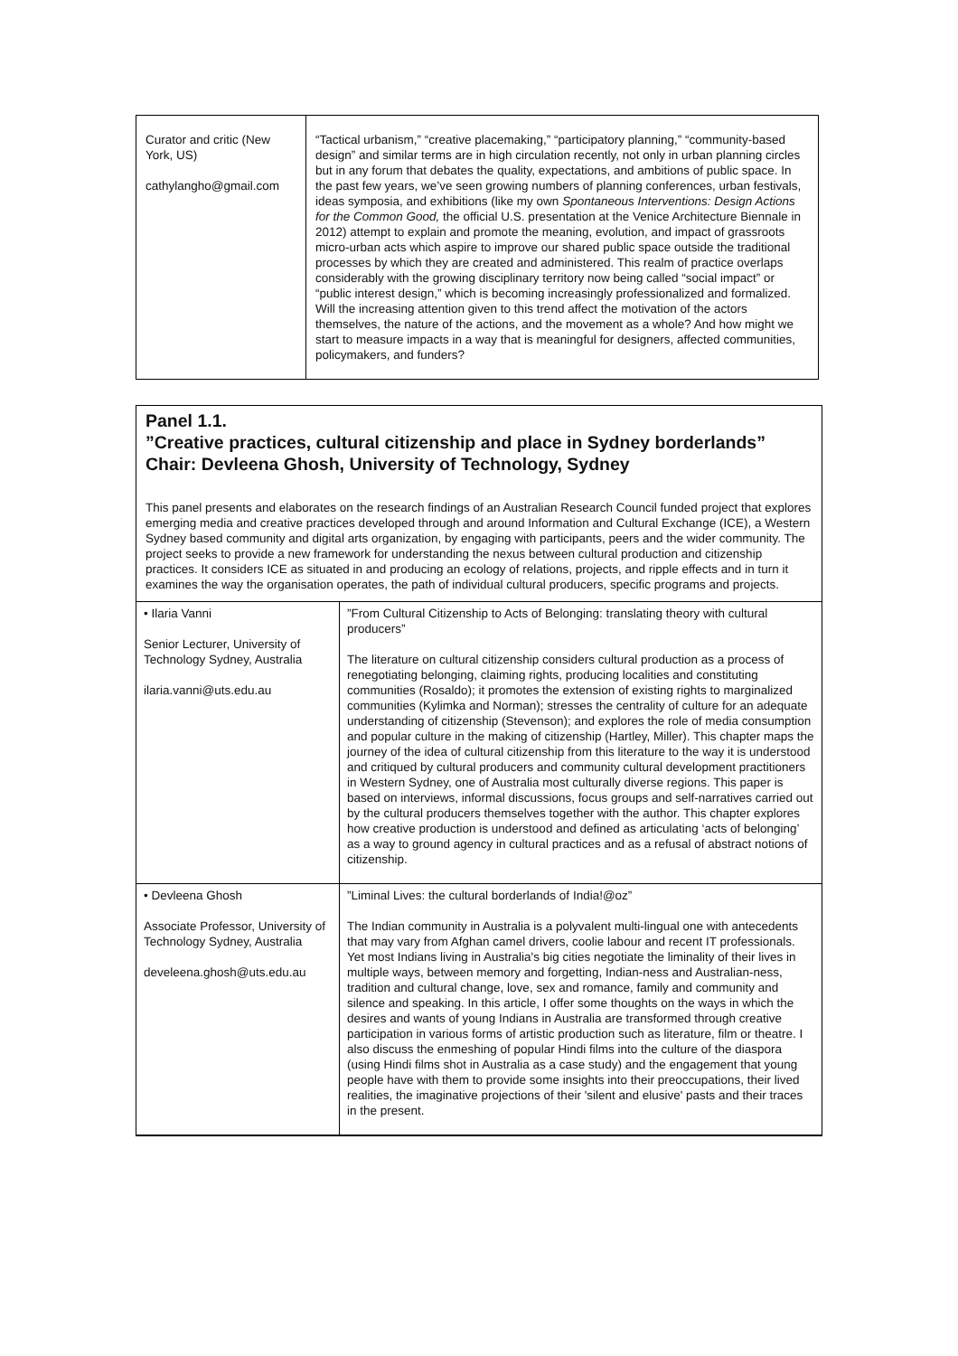| Curator and critic (New York, US) cathylangho@gmail.com | “Tactical urbanism,” “creative placemaking,” “participatory planning,” “community-based design” and similar terms are in high circulation recently, not only in urban planning circles but in any forum that debates the quality, expectations, and ambitions of public space. In the past few years, we’ve seen growing numbers of planning conferences, urban festivals, ideas symposia, and exhibitions (like my own Spontaneous Interventions: Design Actions for the Common Good, the official U.S. presentation at the Venice Architecture Biennale in 2012) attempt to explain and promote the meaning, evolution, and impact of grassroots micro-urban acts which aspire to improve our shared public space outside the traditional processes by which they are created and administered. This realm of practice overlaps considerably with the growing disciplinary territory now being called “social impact” or “public interest design,” which is becoming increasingly professionalized and formalized. Will the increasing attention given to this trend affect the motivation of the actors themselves, the nature of the actions, and the movement as a whole? And how might we start to measure impacts in a way that is meaningful for designers, affected communities, policymakers, and funders? |
Panel 1.1.
”Creative practices, cultural citizenship and place in Sydney borderlands”
Chair: Devleena Ghosh, University of Technology, Sydney
This panel presents and elaborates on the research findings of an Australian Research Council funded project that explores emerging media and creative practices developed through and around Information and Cultural Exchange (ICE), a Western Sydney based community and digital arts organization, by engaging with participants, peers and the wider community. The project seeks to provide a new framework for understanding the nexus between cultural production and citizenship practices. It considers ICE as situated in and producing an ecology of relations, projects, and ripple effects and in turn it examines the way the organisation operates, the path of individual cultural producers, specific programs and projects.
| • Ilaria Vanni Senior Lecturer, University of Technology Sydney, Australia ilaria.vanni@uts.edu.au | ”From Cultural Citizenship to Acts of Belonging: translating theory with cultural producers” The literature on cultural citizenship considers cultural production as a process of renegotiating belonging, claiming rights, producing localities and constituting communities (Rosaldo); it promotes the extension of existing rights to marginalized communities (Kylimka and Norman); stresses the centrality of culture for an adequate understanding of citizenship (Stevenson); and explores the role of media consumption and popular culture in the making of citizenship (Hartley, Miller). This chapter maps the journey of the idea of cultural citizenship from this literature to the way it is understood and critiqued by cultural producers and community cultural development practitioners in Western Sydney, one of Australia most culturally diverse regions. This paper is based on interviews, informal discussions, focus groups and self-narratives carried out by the cultural producers themselves together with the author. This chapter explores how creative production is understood and defined as articulating ‘acts of belonging’ as a way to ground agency in cultural practices and as a refusal of abstract notions of citizenship. |
| • Devleena Ghosh Associate Professor, University of Technology Sydney, Australia develeena.ghosh@uts.edu.au | ”Liminal Lives: the cultural borderlands of India!@oz” The Indian community in Australia is a polyvalent multi-lingual one with antecedents that may vary from Afghan camel drivers, coolie labour and recent IT professionals. Yet most Indians living in Australia's big cities negotiate the liminality of their lives in multiple ways, between memory and forgetting, Indian-ness and Australian-ness, tradition and cultural change, love, sex and romance, family and community and silence and speaking. In this article, I offer some thoughts on the ways in which the desires and wants of young Indians in Australia are transformed through creative participation in various forms of artistic production such as literature, film or theatre. I also discuss the enmeshing of popular Hindi films into the culture of the diaspora (using Hindi films shot in Australia as a case study) and the engagement that young people have with them to provide some insights into their preoccupations, their lived realities, the imaginative projections of their 'silent and elusive' pasts and their traces in the present. |